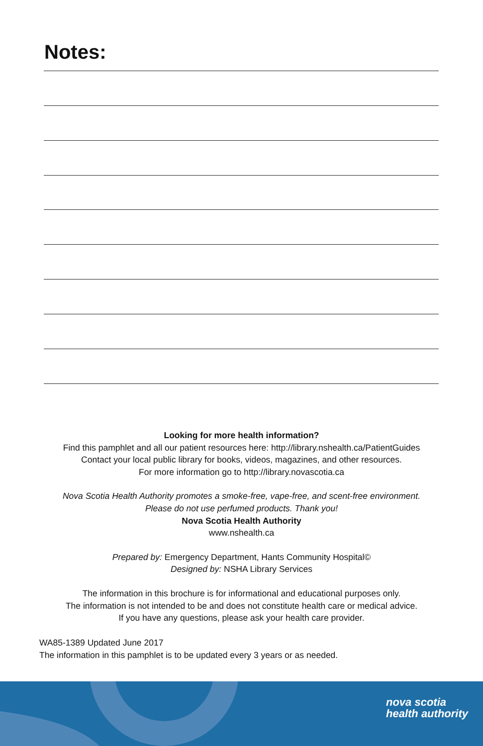Notes:
Looking for more health information?
Find this pamphlet and all our patient resources here: http://library.nshealth.ca/PatientGuides
Contact your local public library for books, videos, magazines, and other resources.
For more information go to http://library.novascotia.ca
Nova Scotia Health Authority promotes a smoke-free, vape-free, and scent-free environment.
Please do not use perfumed products. Thank you!
Nova Scotia Health Authority
www.nshealth.ca
Prepared by: Emergency Department, Hants Community Hospital©
Designed by: NSHA Library Services
The information in this brochure is for informational and educational purposes only.
The information is not intended to be and does not constitute health care or medical advice.
If you have any questions, please ask your health care provider.
WA85-1389 Updated June 2017
The information in this pamphlet is to be updated every 3 years or as needed.
nova scotia
health authority